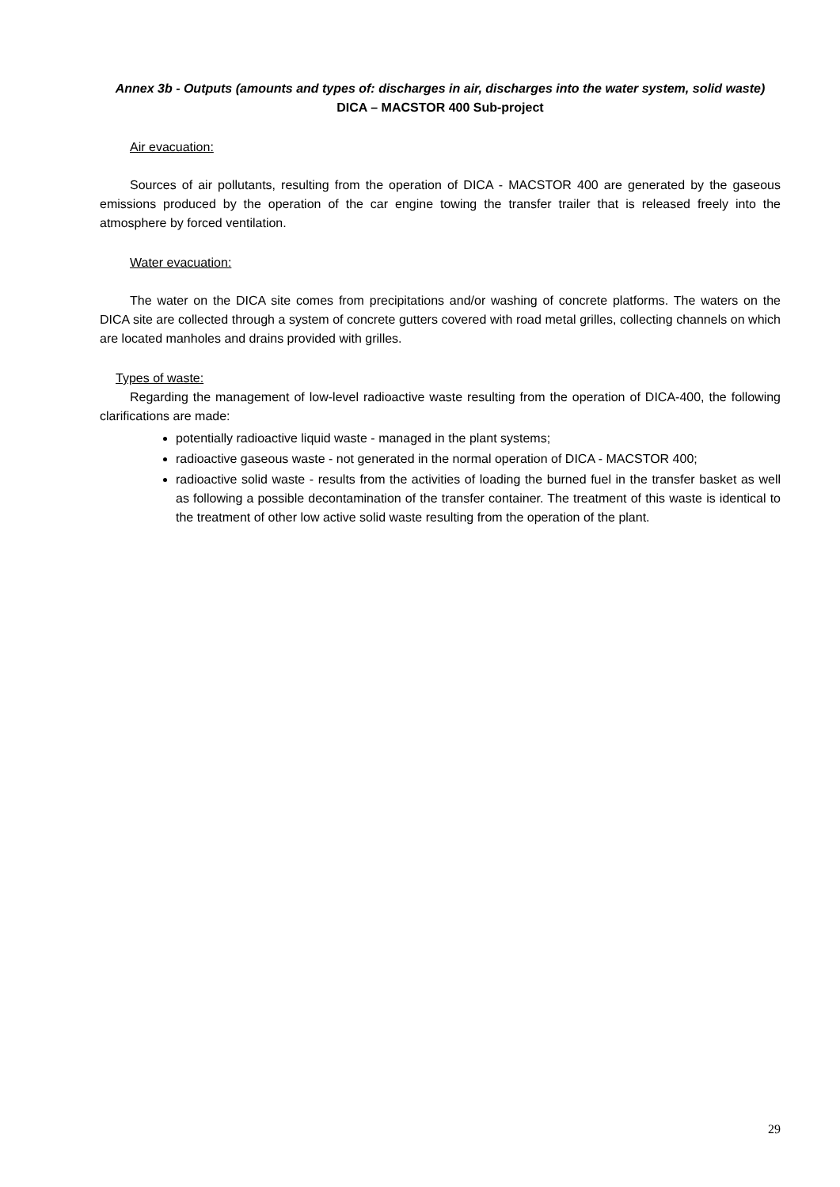Annex 3b - Outputs (amounts and types of: discharges in air, discharges into the water system, solid waste)
DICA – MACSTOR 400 Sub-project
Air evacuation:
Sources of air pollutants, resulting from the operation of DICA - MACSTOR 400 are generated by the gaseous emissions produced by the operation of the car engine towing the transfer trailer that is released freely into the atmosphere by forced ventilation.
Water evacuation:
The water on the DICA site comes from precipitations and/or washing of concrete platforms. The waters on the DICA site are collected through a system of concrete gutters covered with road metal grilles, collecting channels on which are located manholes and drains provided with grilles.
Types of waste:
Regarding the management of low-level radioactive waste resulting from the operation of DICA-400, the following clarifications are made:
potentially radioactive liquid waste - managed in the plant systems;
radioactive gaseous waste - not generated in the normal operation of DICA - MACSTOR 400;
radioactive solid waste - results from the activities of loading the burned fuel in the transfer basket as well as following a possible decontamination of the transfer container. The treatment of this waste is identical to the treatment of other low active solid waste resulting from the operation of the plant.
29